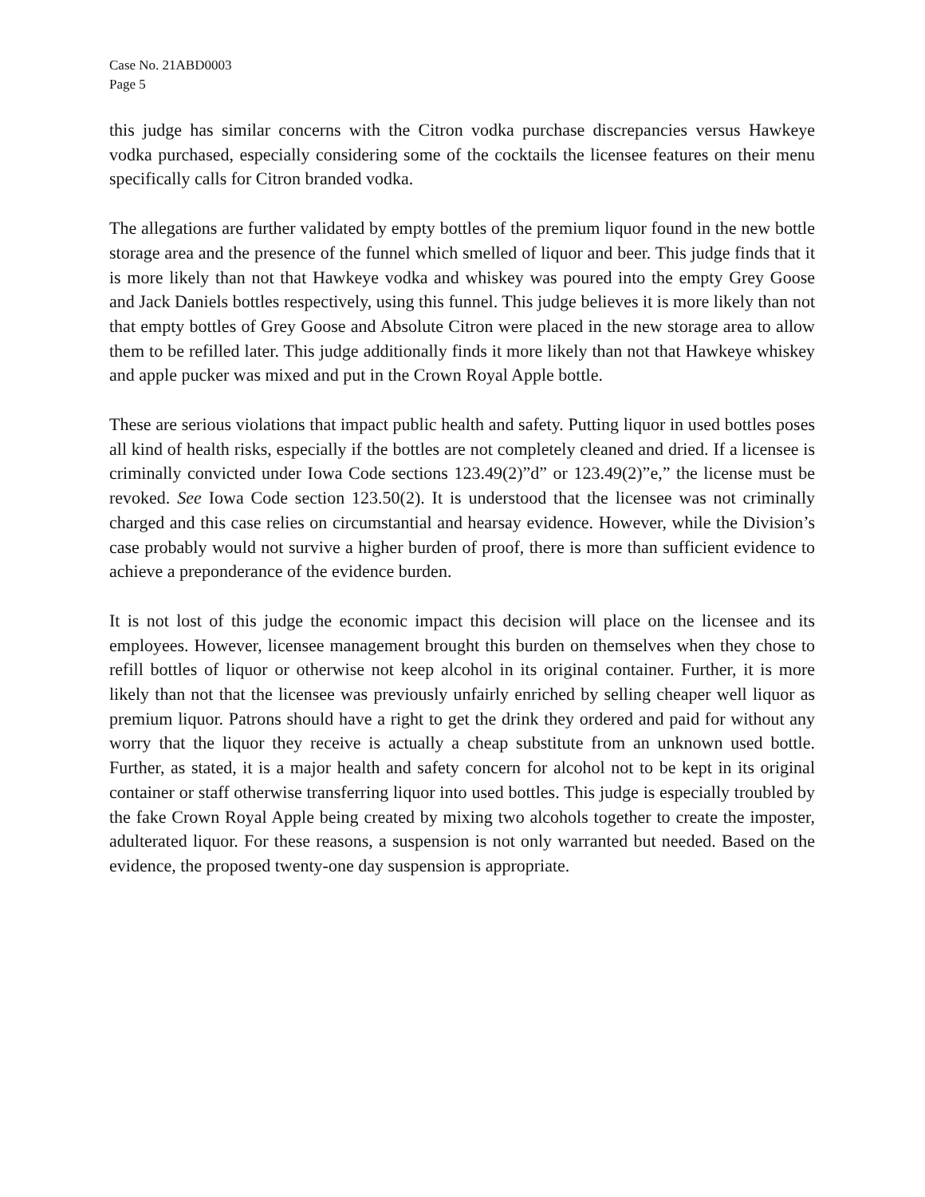Case No. 21ABD0003
Page 5
this judge has similar concerns with the Citron vodka purchase discrepancies versus Hawkeye vodka purchased, especially considering some of the cocktails the licensee features on their menu specifically calls for Citron branded vodka.
The allegations are further validated by empty bottles of the premium liquor found in the new bottle storage area and the presence of the funnel which smelled of liquor and beer. This judge finds that it is more likely than not that Hawkeye vodka and whiskey was poured into the empty Grey Goose and Jack Daniels bottles respectively, using this funnel. This judge believes it is more likely than not that empty bottles of Grey Goose and Absolute Citron were placed in the new storage area to allow them to be refilled later. This judge additionally finds it more likely than not that Hawkeye whiskey and apple pucker was mixed and put in the Crown Royal Apple bottle.
These are serious violations that impact public health and safety. Putting liquor in used bottles poses all kind of health risks, especially if the bottles are not completely cleaned and dried. If a licensee is criminally convicted under Iowa Code sections 123.49(2)”d” or 123.49(2)”e,” the license must be revoked. See Iowa Code section 123.50(2). It is understood that the licensee was not criminally charged and this case relies on circumstantial and hearsay evidence. However, while the Division’s case probably would not survive a higher burden of proof, there is more than sufficient evidence to achieve a preponderance of the evidence burden.
It is not lost of this judge the economic impact this decision will place on the licensee and its employees. However, licensee management brought this burden on themselves when they chose to refill bottles of liquor or otherwise not keep alcohol in its original container. Further, it is more likely than not that the licensee was previously unfairly enriched by selling cheaper well liquor as premium liquor. Patrons should have a right to get the drink they ordered and paid for without any worry that the liquor they receive is actually a cheap substitute from an unknown used bottle. Further, as stated, it is a major health and safety concern for alcohol not to be kept in its original container or staff otherwise transferring liquor into used bottles. This judge is especially troubled by the fake Crown Royal Apple being created by mixing two alcohols together to create the imposter, adulterated liquor. For these reasons, a suspension is not only warranted but needed. Based on the evidence, the proposed twenty-one day suspension is appropriate.